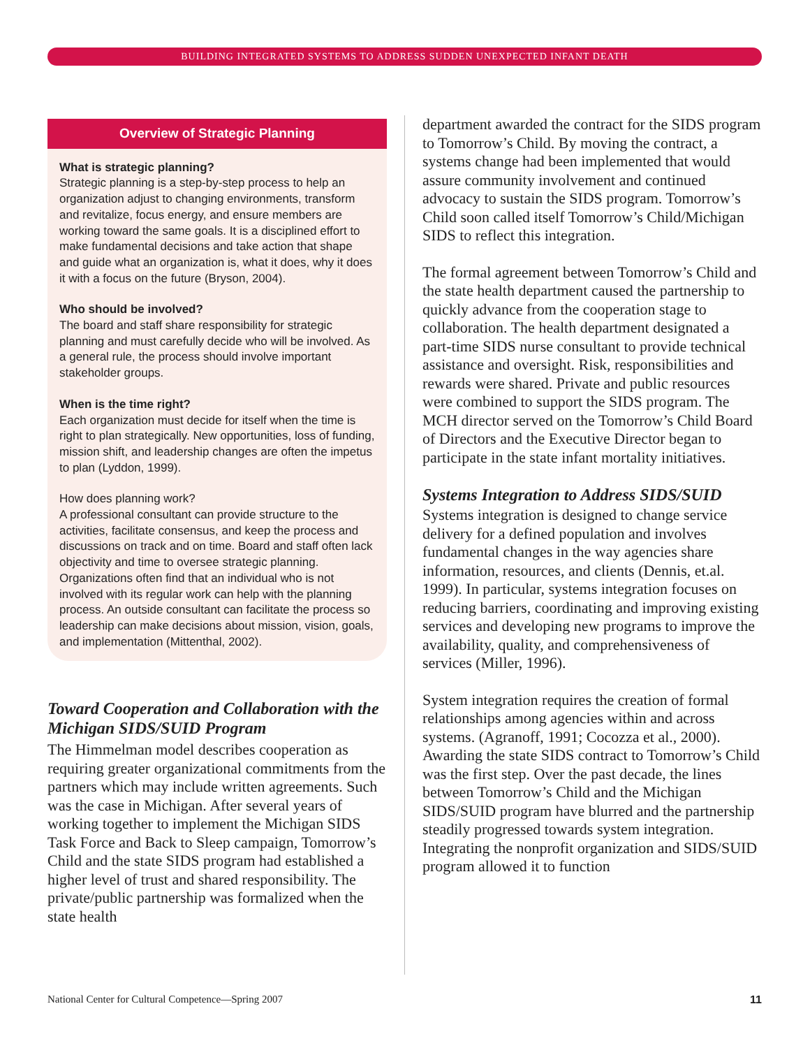BUILDING INTEGRATED SYSTEMS TO ADDRESS SUDDEN UNEXPECTED INFANT DEATH
Overview of Strategic Planning
What is strategic planning?
Strategic planning is a step-by-step process to help an organization adjust to changing environments, transform and revitalize, focus energy, and ensure members are working toward the same goals. It is a disciplined effort to make fundamental decisions and take action that shape and guide what an organization is, what it does, why it does it with a focus on the future (Bryson, 2004).
Who should be involved?
The board and staff share responsibility for strategic planning and must carefully decide who will be involved. As a general rule, the process should involve important stakeholder groups.
When is the time right?
Each organization must decide for itself when the time is right to plan strategically. New opportunities, loss of funding, mission shift, and leadership changes are often the impetus to plan (Lyddon, 1999).
How does planning work?
A professional consultant can provide structure to the activities, facilitate consensus, and keep the process and discussions on track and on time. Board and staff often lack objectivity and time to oversee strategic planning. Organizations often find that an individual who is not involved with its regular work can help with the planning process. An outside consultant can facilitate the process so leadership can make decisions about mission, vision, goals, and implementation (Mittenthal, 2002).
Toward Cooperation and Collaboration with the Michigan SIDS/SUID Program
The Himmelman model describes cooperation as requiring greater organizational commitments from the partners which may include written agreements. Such was the case in Michigan. After several years of working together to implement the Michigan SIDS Task Force and Back to Sleep campaign, Tomorrow’s Child and the state SIDS program had established a higher level of trust and shared responsibility. The private/public partnership was formalized when the state health
department awarded the contract for the SIDS program to Tomorrow’s Child. By moving the contract, a systems change had been implemented that would assure community involvement and continued advocacy to sustain the SIDS program. Tomorrow’s Child soon called itself Tomorrow’s Child/Michigan SIDS to reflect this integration.
The formal agreement between Tomorrow’s Child and the state health department caused the partnership to quickly advance from the cooperation stage to collaboration. The health department designated a part-time SIDS nurse consultant to provide technical assistance and oversight. Risk, responsibilities and rewards were shared. Private and public resources were combined to support the SIDS program. The MCH director served on the Tomorrow’s Child Board of Directors and the Executive Director began to participate in the state infant mortality initiatives.
Systems Integration to Address SIDS/SUID
Systems integration is designed to change service delivery for a defined population and involves fundamental changes in the way agencies share information, resources, and clients (Dennis, et.al. 1999). In particular, systems integration focuses on reducing barriers, coordinating and improving existing services and developing new programs to improve the availability, quality, and comprehensiveness of services (Miller, 1996).
System integration requires the creation of formal relationships among agencies within and across systems. (Agranoff, 1991; Cocozza et al., 2000). Awarding the state SIDS contract to Tomorrow’s Child was the first step. Over the past decade, the lines between Tomorrow’s Child and the Michigan SIDS/SUID program have blurred and the partnership steadily progressed towards system integration. Integrating the nonprofit organization and SIDS/SUID program allowed it to function
National Center for Cultural Competence—Spring 2007 11